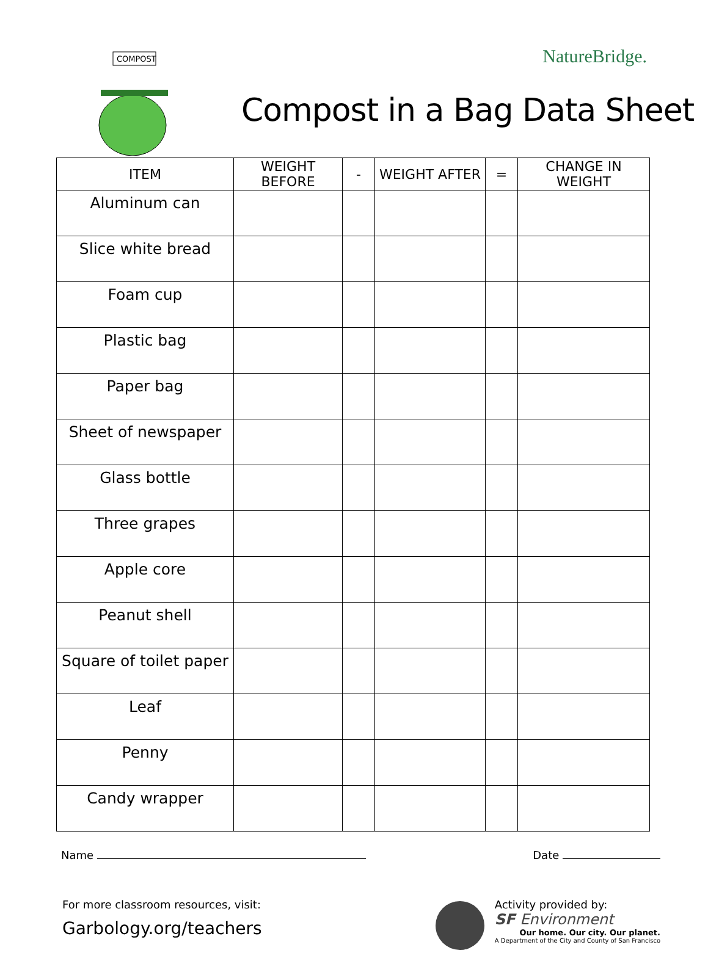COMPOST
NatureBridge.
Compost in a Bag Data Sheet
| ITEM | WEIGHT BEFORE | - | WEIGHT AFTER | = | CHANGE IN WEIGHT |
| --- | --- | --- | --- | --- | --- |
| Aluminum can | | | | | |
| Slice white bread | | | | | |
| Foam cup | | | | | |
| Plastic bag | | | | | |
| Paper bag | | | | | |
| Sheet of newspaper | | | | | |
| Glass bottle | | | | | |
| Three grapes | | | | | |
| Apple core | | | | | |
| Peanut shell | | | | | |
| Square of toilet paper | | | | | |
| Leaf | | | | | |
| Penny | | | | | |
| Candy wrapper | | | | | |
Name Date
For more classroom resources, visit:
Garbology.org/teachers
Activity provided by:
SF Environment
Our home. Our city. Our planet.
A Department of the City and County of San Francisco